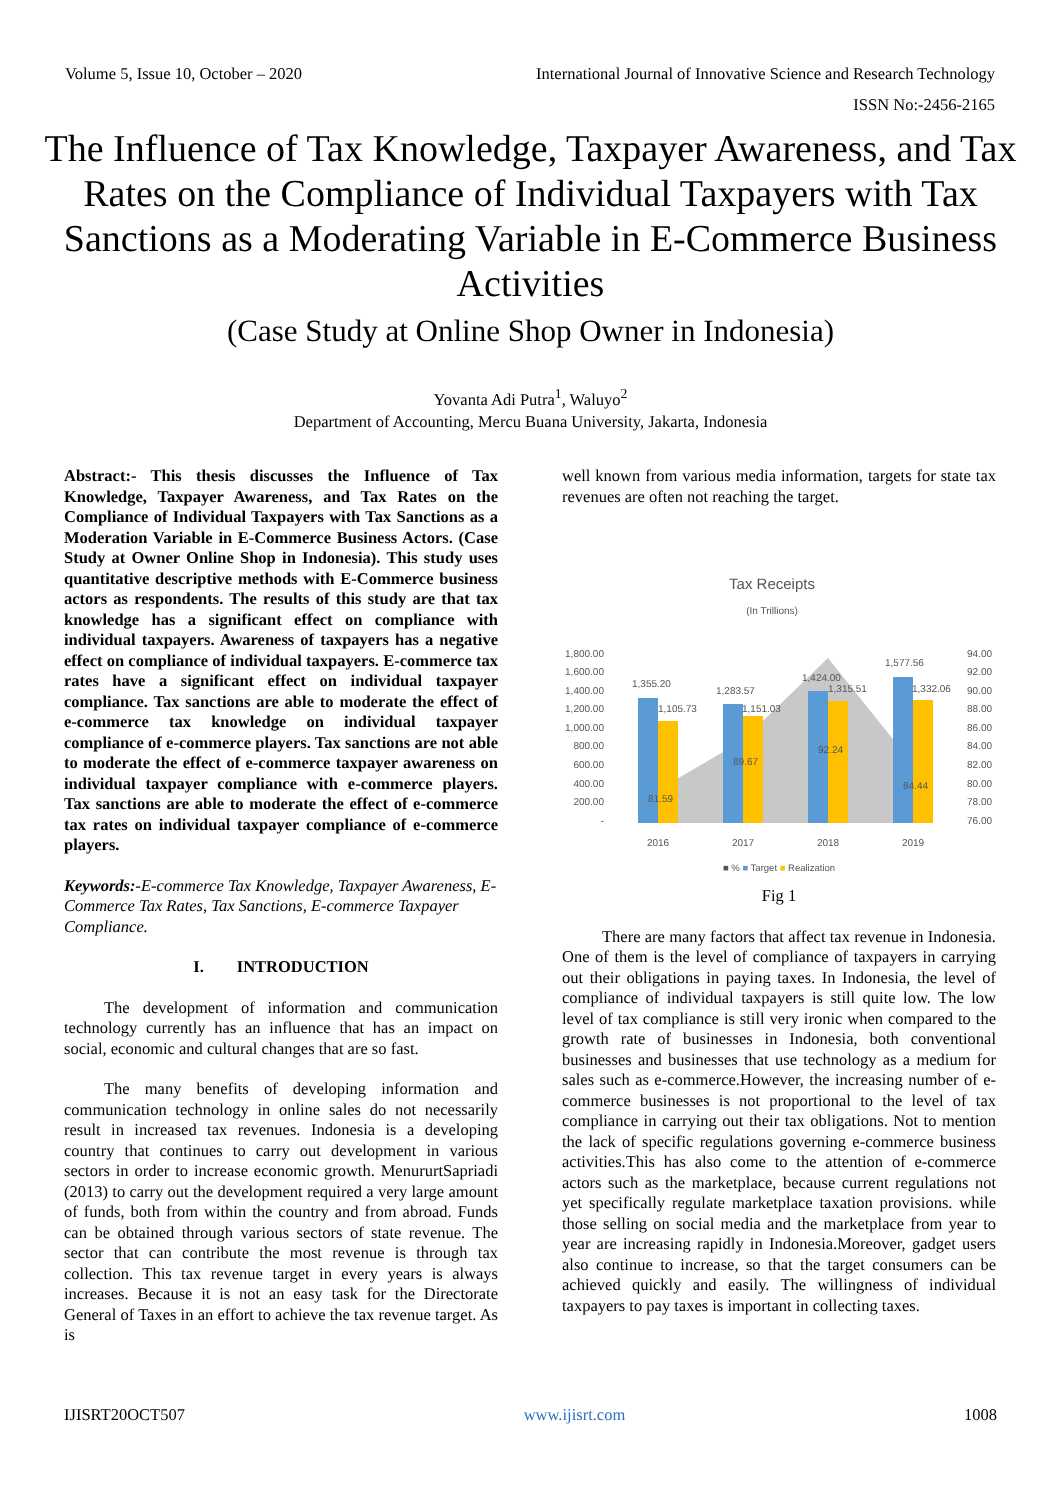Volume 5, Issue 10, October – 2020 International Journal of Innovative Science and Research Technology
ISSN No:-2456-2165
The Influence of Tax Knowledge, Taxpayer Awareness, and Tax Rates on the Compliance of Individual Taxpayers with Tax Sanctions as a Moderating Variable in E-Commerce Business Activities
(Case Study at Online Shop Owner in Indonesia)
Yovanta Adi Putra<sup>1</sup>, Waluyo<sup>2</sup>
Department of Accounting, Mercu Buana University, Jakarta, Indonesia
Abstract:- This thesis discusses the Influence of Tax Knowledge, Taxpayer Awareness, and Tax Rates on the Compliance of Individual Taxpayers with Tax Sanctions as a Moderation Variable in E-Commerce Business Actors. (Case Study at Owner Online Shop in Indonesia). This study uses quantitative descriptive methods with E-Commerce business actors as respondents. The results of this study are that tax knowledge has a significant effect on compliance with individual taxpayers. Awareness of taxpayers has a negative effect on compliance of individual taxpayers. E-commerce tax rates have a significant effect on individual taxpayer compliance. Tax sanctions are able to moderate the effect of e-commerce tax knowledge on individual taxpayer compliance of e-commerce players. Tax sanctions are not able to moderate the effect of e-commerce taxpayer awareness on individual taxpayer compliance with e-commerce players. Tax sanctions are able to moderate the effect of e-commerce tax rates on individual taxpayer compliance of e-commerce players.
Keywords:-E-commerce Tax Knowledge, Taxpayer Awareness, E-Commerce Tax Rates, Tax Sanctions, E-commerce Taxpayer Compliance.
I. INTRODUCTION
The development of information and communication technology currently has an influence that has an impact on social, economic and cultural changes that are so fast.
The many benefits of developing information and communication technology in online sales do not necessarily result in increased tax revenues. Indonesia is a developing country that continues to carry out development in various sectors in order to increase economic growth. MenururtSapriadi (2013) to carry out the development required a very large amount of funds, both from within the country and from abroad. Funds can be obtained through various sectors of state revenue. The sector that can contribute the most revenue is through tax collection. This tax revenue target in every years is always increases. Because it is not an easy task for the Directorate General of Taxes in an effort to achieve the tax revenue target. As is
well known from various media information, targets for state tax revenues are often not reaching the target.
Tax Receipts
(In Trillions)
1,800.00
1,600.00
1,400.00
1,200.00
1,000.00
800.00
600.00
400.00
200.00
-
94.00
92.00
90.00
88.00
86.00
84.00
82.00
80.00
78.00
76.00
1,355.20
1,105.73
1,283.57
1,151.03
1,424.00
1,315.51
1,577.56
1,332.06
81.59
89.67
92.24
84.44
2016
2017
2018
2019
■ % ■ Target ■ Realization
Fig 1
There are many factors that affect tax revenue in Indonesia. One of them is the level of compliance of taxpayers in carrying out their obligations in paying taxes. In Indonesia, the level of compliance of individual taxpayers is still quite low. The low level of tax compliance is still very ironic when compared to the growth rate of businesses in Indonesia, both conventional businesses and businesses that use technology as a medium for sales such as e-commerce.However, the increasing number of e-commerce businesses is not proportional to the level of tax compliance in carrying out their tax obligations. Not to mention the lack of specific regulations governing e-commerce business activities.This has also come to the attention of e-commerce actors such as the marketplace, because current regulations not yet specifically regulate marketplace taxation provisions. while those selling on social media and the marketplace from year to year are increasing rapidly in Indonesia.Moreover, gadget users also continue to increase, so that the target consumers can be achieved quickly and easily. The willingness of individual taxpayers to pay taxes is important in collecting taxes.
IJISRT20OCT507 www.ijisrt.com 1008